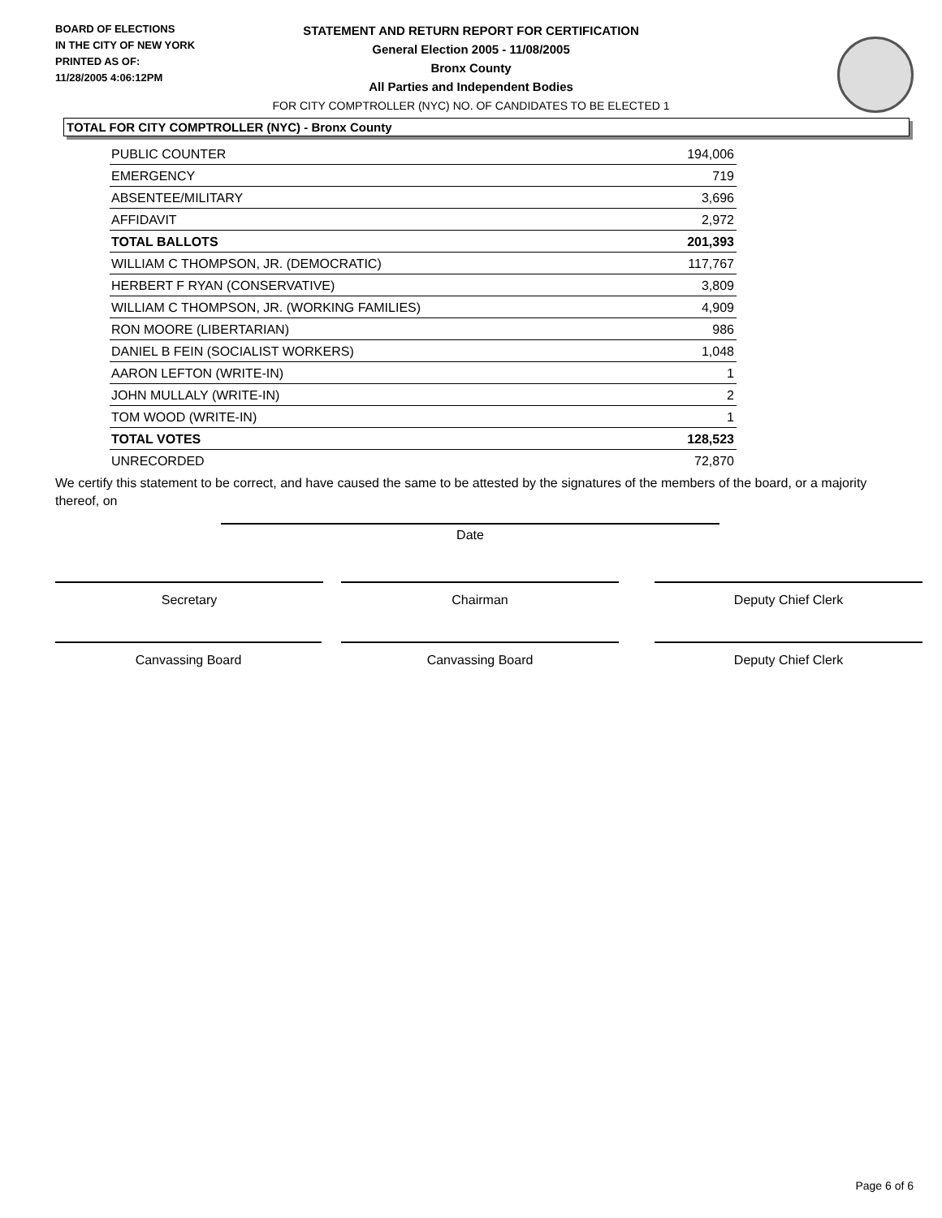BOARD OF ELECTIONS
IN THE CITY OF NEW YORK
PRINTED AS OF:
11/28/2005 4:06:12PM
STATEMENT AND RETURN REPORT FOR CERTIFICATION
General Election 2005 - 11/08/2005
Bronx County
All Parties and Independent Bodies
FOR CITY COMPTROLLER (NYC) NO. OF CANDIDATES TO BE ELECTED 1
TOTAL FOR CITY COMPTROLLER (NYC) - Bronx County
| PUBLIC COUNTER | 194,006 |
| EMERGENCY | 719 |
| ABSENTEE/MILITARY | 3,696 |
| AFFIDAVIT | 2,972 |
| TOTAL BALLOTS | 201,393 |
| WILLIAM C THOMPSON, JR. (DEMOCRATIC) | 117,767 |
| HERBERT F RYAN (CONSERVATIVE) | 3,809 |
| WILLIAM C THOMPSON, JR. (WORKING FAMILIES) | 4,909 |
| RON MOORE (LIBERTARIAN) | 986 |
| DANIEL B FEIN (SOCIALIST WORKERS) | 1,048 |
| AARON LEFTON (WRITE-IN) | 1 |
| JOHN MULLALY (WRITE-IN) | 2 |
| TOM WOOD (WRITE-IN) | 1 |
| TOTAL VOTES | 128,523 |
| UNRECORDED | 72,870 |
We certify this statement to be correct, and have caused the same to be attested by the signatures of the members of the board, or a majority thereof, on
Date
Secretary Chairman Deputy Chief Clerk
Canvassing Board Canvassing Board Deputy Chief Clerk
Page 6 of 6